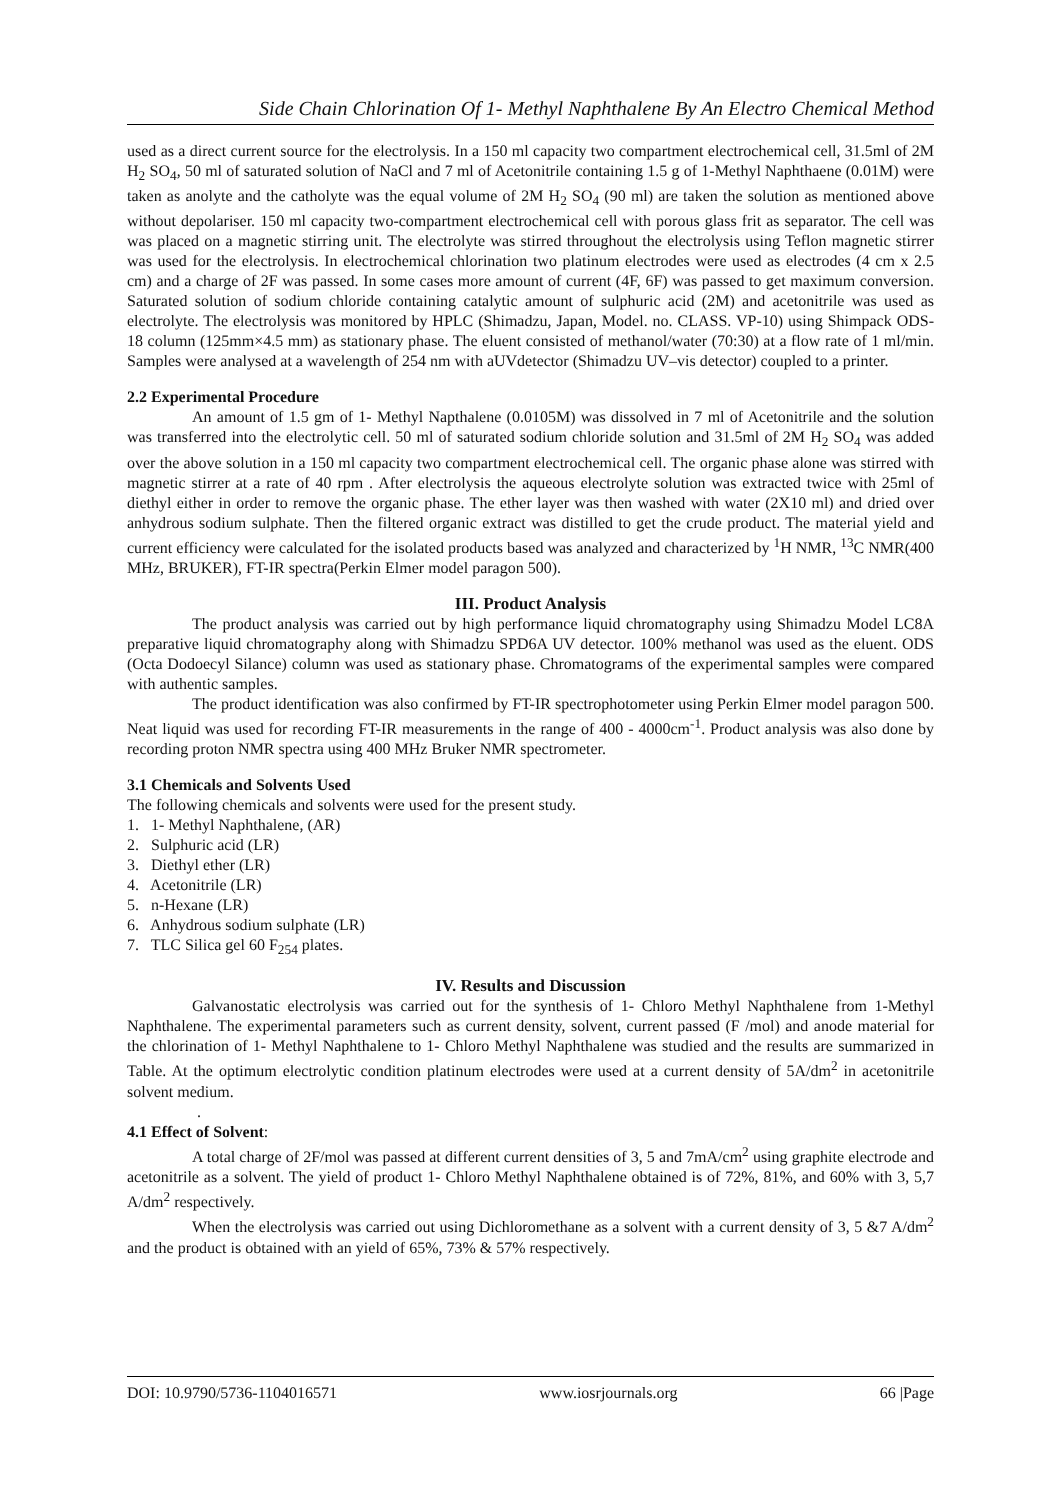Side Chain Chlorination Of 1- Methyl Naphthalene By An Electro Chemical Method
used as a direct current source for the electrolysis. In a 150 ml capacity two compartment electrochemical cell, 31.5ml of 2M H<sub>2</sub> SO<sub>4</sub>, 50 ml of saturated solution of NaCl and 7 ml of Acetonitrile containing 1.5 g of 1-Methyl Naphthaene (0.01M) were taken as anolyte and the catholyte was the equal volume of 2M H<sub>2</sub> SO<sub>4</sub> (90 ml) are taken the solution as mentioned above without depolariser. 150 ml capacity two-compartment electrochemical cell with porous glass frit as separator. The cell was was placed on a magnetic stirring unit. The electrolyte was stirred throughout the electrolysis using Teflon magnetic stirrer was used for the electrolysis. In electrochemical chlorination two platinum electrodes were used as electrodes (4 cm x 2.5 cm) and a charge of 2F was passed. In some cases more amount of current (4F, 6F) was passed to get maximum conversion. Saturated solution of sodium chloride containing catalytic amount of sulphuric acid (2M) and acetonitrile was used as electrolyte. The electrolysis was monitored by HPLC (Shimadzu, Japan, Model. no. CLASS. VP-10) using Shimpack ODS-18 column (125mm×4.5 mm) as stationary phase. The eluent consisted of methanol/water (70:30) at a flow rate of 1 ml/min. Samples were analysed at a wavelength of 254 nm with aUVdetector (Shimadzu UV–vis detector) coupled to a printer.
2.2 Experimental Procedure
An amount of 1.5 gm of 1- Methyl Napthalene (0.0105M) was dissolved in 7 ml of Acetonitrile and the solution was transferred into the electrolytic cell. 50 ml of saturated sodium chloride solution and 31.5ml of 2M H<sub>2</sub> SO<sub>4</sub> was added over the above solution in a 150 ml capacity two compartment electrochemical cell. The organic phase alone was stirred with magnetic stirrer at a rate of 40 rpm . After electrolysis the aqueous electrolyte solution was extracted twice with 25ml of diethyl either in order to remove the organic phase. The ether layer was then washed with water (2X10 ml) and dried over anhydrous sodium sulphate. Then the filtered organic extract was distilled to get the crude product. The material yield and current efficiency were calculated for the isolated products based was analyzed and characterized by <sup>1</sup>H NMR, <sup>13</sup>C NMR(400 MHz, BRUKER), FT-IR spectra(Perkin Elmer model paragon 500).
III. Product Analysis
The product analysis was carried out by high performance liquid chromatography using Shimadzu Model LC8A preparative liquid chromatography along with Shimadzu SPD6A UV detector. 100% methanol was used as the eluent. ODS (Octa Dodoecyl Silance) column was used as stationary phase. Chromatograms of the experimental samples were compared with authentic samples.
The product identification was also confirmed by FT-IR spectrophotometer using Perkin Elmer model paragon 500. Neat liquid was used for recording FT-IR measurements in the range of 400 - 4000cm<sup>-1</sup>. Product analysis was also done by recording proton NMR spectra using 400 MHz Bruker NMR spectrometer.
3.1 Chemicals and Solvents Used
The following chemicals and solvents were used for the present study.
1. 1- Methyl Naphthalene, (AR)
2. Sulphuric acid (LR)
3. Diethyl ether (LR)
4. Acetonitrile (LR)
5. n-Hexane (LR)
6. Anhydrous sodium sulphate (LR)
7. TLC Silica gel 60 F<sub>254</sub> plates.
IV. Results and Discussion
Galvanostatic electrolysis was carried out for the synthesis of 1- Chloro Methyl Naphthalene from 1-Methyl Naphthalene. The experimental parameters such as current density, solvent, current passed (F /mol) and anode material for the chlorination of 1- Methyl Naphthalene to 1- Chloro Methyl Naphthalene was studied and the results are summarized in Table. At the optimum electrolytic condition platinum electrodes were used at a current density of 5A/dm<sup>2</sup> in acetonitrile solvent medium.
.
4.1 Effect of Solvent:
A total charge of 2F/mol was passed at different current densities of 3, 5 and 7mA/cm<sup>2</sup> using graphite electrode and acetonitrile as a solvent. The yield of product 1- Chloro Methyl Naphthalene obtained is of 72%, 81%, and 60% with 3, 5,7 A/dm<sup>2</sup> respectively.
When the electrolysis was carried out using Dichloromethane as a solvent with a current density of 3, 5 &7 A/dm<sup>2</sup> and the product is obtained with an yield of 65%, 73% & 57% respectively.
DOI: 10.9790/5736-1104016571 www.iosrjournals.org 66 |Page